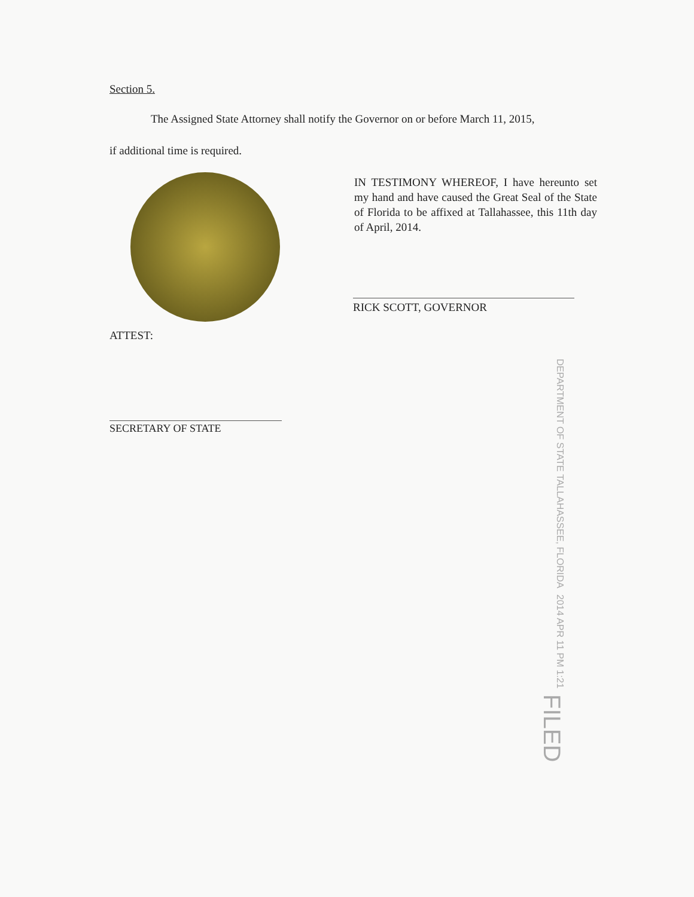Section 5.
The Assigned State Attorney shall notify the Governor on or before March 11, 2015,
if additional time is required.
IN TESTIMONY WHEREOF, I have hereunto set my hand and have caused the Great Seal of the State of Florida to be affixed at Tallahassee, this 11th day of April, 2014.
RICK SCOTT, GOVERNOR
ATTEST:
SECRETARY OF STATE
DEPARTMENT OF STATE TALLAHASSEE, FLORIDA 2014 APR 11 PM 1:21 FILED